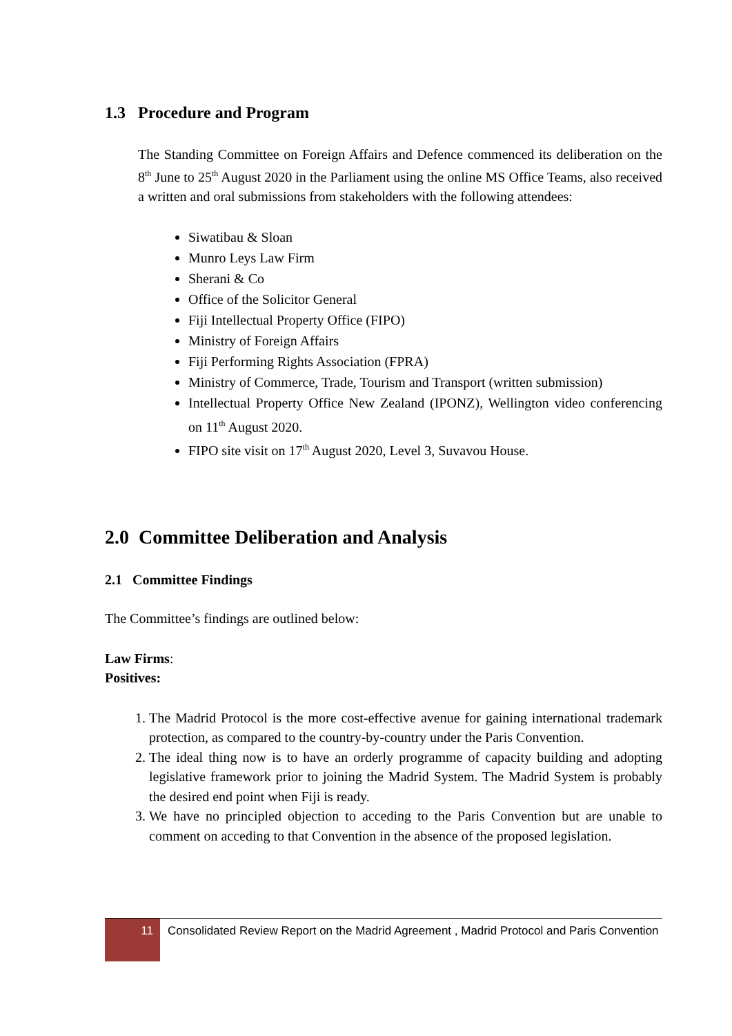1.3 Procedure and Program
The Standing Committee on Foreign Affairs and Defence commenced its deliberation on the 8<sup>th</sup> June to 25<sup>th</sup> August 2020 in the Parliament using the online MS Office Teams, also received a written and oral submissions from stakeholders with the following attendees:
Siwatibau & Sloan
Munro Leys Law Firm
Sherani & Co
Office of the Solicitor General
Fiji Intellectual Property Office (FIPO)
Ministry of Foreign Affairs
Fiji Performing Rights Association (FPRA)
Ministry of Commerce, Trade, Tourism and Transport (written submission)
Intellectual Property Office New Zealand (IPONZ), Wellington video conferencing on 11<sup>th</sup> August 2020.
FIPO site visit on 17<sup>th</sup> August 2020, Level 3, Suvavou House.
2.0 Committee Deliberation and Analysis
2.1 Committee Findings
The Committee’s findings are outlined below:
Law Firms:
Positives:
1. The Madrid Protocol is the more cost-effective avenue for gaining international trademark protection, as compared to the country-by-country under the Paris Convention.
2. The ideal thing now is to have an orderly programme of capacity building and adopting legislative framework prior to joining the Madrid System. The Madrid System is probably the desired end point when Fiji is ready.
3. We have no principled objection to acceding to the Paris Convention but are unable to comment on acceding to that Convention in the absence of the proposed legislation.
11
Consolidated Review Report on the Madrid Agreement , Madrid Protocol and Paris Convention